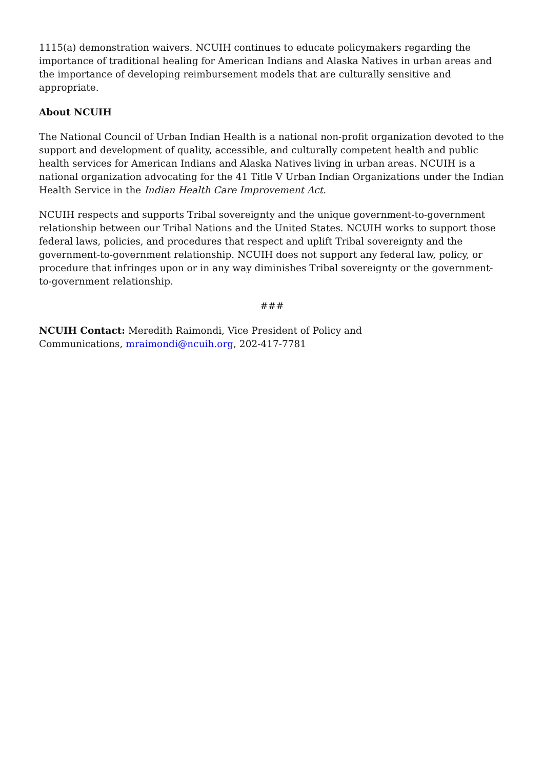1115(a) demonstration waivers. NCUIH continues to educate policymakers regarding the importance of traditional healing for American Indians and Alaska Natives in urban areas and the importance of developing reimbursement models that are culturally sensitive and appropriate.
About NCUIH
The National Council of Urban Indian Health is a national non-profit organization devoted to the support and development of quality, accessible, and culturally competent health and public health services for American Indians and Alaska Natives living in urban areas. NCUIH is a national organization advocating for the 41 Title V Urban Indian Organizations under the Indian Health Service in the Indian Health Care Improvement Act.
NCUIH respects and supports Tribal sovereignty and the unique government-to-government relationship between our Tribal Nations and the United States. NCUIH works to support those federal laws, policies, and procedures that respect and uplift Tribal sovereignty and the government-to-government relationship. NCUIH does not support any federal law, policy, or procedure that infringes upon or in any way diminishes Tribal sovereignty or the government-to-government relationship.
###
NCUIH Contact: Meredith Raimondi, Vice President of Policy and Communications, mraimondi@ncuih.org, 202-417-7781